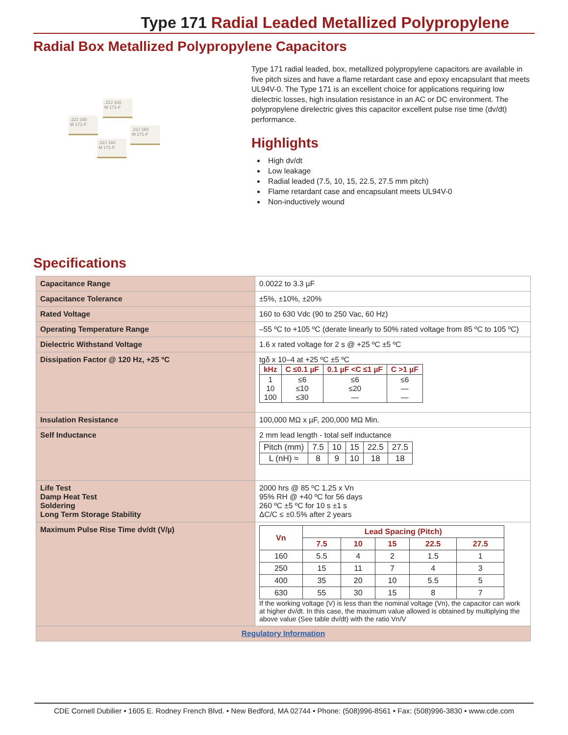Type 171 Radial Leaded Metallized Polypropylene
Radial Box Metallized Polypropylene Capacitors
.22J 160
M 171-F
.22J 160
M 171-F
.22J 160
M 171-F
.22J 160
M 171-F
Type 171 radial leaded, box, metallized polypropylene capacitors are available in five pitch sizes and have a flame retardant case and epoxy encapsulant that meets UL94V-0. The Type 171 is an excellent choice for applications requiring low dielectric losses, high insulation resistance in an AC or DC environment. The polypropylene direlectric gives this capacitor excellent pulse rise time (dv/dt) performance.
Highlights
High dv/dt
Low leakage
Radial leaded (7.5, 10, 15, 22.5, 27.5 mm pitch)
Flame retardant case and encapsulant meets UL94V-0
Non-inductively wound
Specifications
| Capacitance Range | 0.0022 to 3.3 µF |
| Capacitance Tolerance | ±5%, ±10%, ±20% |
| Rated Voltage | 160 to 630 Vdc (90 to 250 Vac, 60 Hz) |
| Operating Temperature Range | –55 ºC to +105 ºC (derate linearly to 50% rated voltage from 85 ºC to 105 ºC) |
| Dielectric Withstand Voltage | 1.6 x rated voltage for 2 s @ +25 ºC ±5 ºC |
| Dissipation Factor @ 120 Hz, +25 ºC | tgδ x 10–4 at +25 ºC ±5 ºC / kHz / C ≤0.1 µF / 0.1 µF <C ≤1 µF / C >1 µF / / --- / --- / --- / --- / / 1 10 100 / ≤6 ≤10 ≤30 / ≤6 ≤20 — / ≤6 — — / |
| Insulation Resistance | 100,000 MΩ x µF, 200,000 MΩ Min. |
| Self Inductance | 2 mm lead length - total self inductance / Pitch (mm) / 7.5 / 10 / 15 / 22.5 / 27.5 / / L (nH) ≈ / 8 / 9 / 10 / 18 / 18 / |
| Life Test Damp Heat Test Soldering Long Term Storage Stability | 2000 hrs @ 85 ºC 1.25 x Vn 95% RH @ +40 ºC for 56 days 260 ºC ±5 ºC for 10 s ±1 s ΔC/C ≤ ±0.5% after 2 years |
| Maximum Pulse Rise Time dv/dt (V/µ) | / Vn / Lead Spacing (Pitch) / / / / / / --- / --- / --- / --- / --- / --- / / / 7.5 / 10 / 15 / 22.5 / 27.5 / / 160 / 5.5 / 4 / 2 / 1.5 / 1 / / 250 / 15 / 11 / 7 / 4 / 3 / / 400 / 35 / 20 / 10 / 5.5 / 5 / / 630 / 55 / 30 / 15 / 8 / 7 / If the working voltage (V) is less than the nominal voltage (Vn), the capacitor can work at higher dv/dt. In this case, the maximum value allowed is obtained by multiplying the above value (See table dv/dt) with the ratio Vn/V |
| Regulatory Information | |
CDE Cornell Dubilier • 1605 E. Rodney French Blvd. • New Bedford, MA 02744 • Phone: (508)996-8561 • Fax: (508)996-3830 • www.cde.com